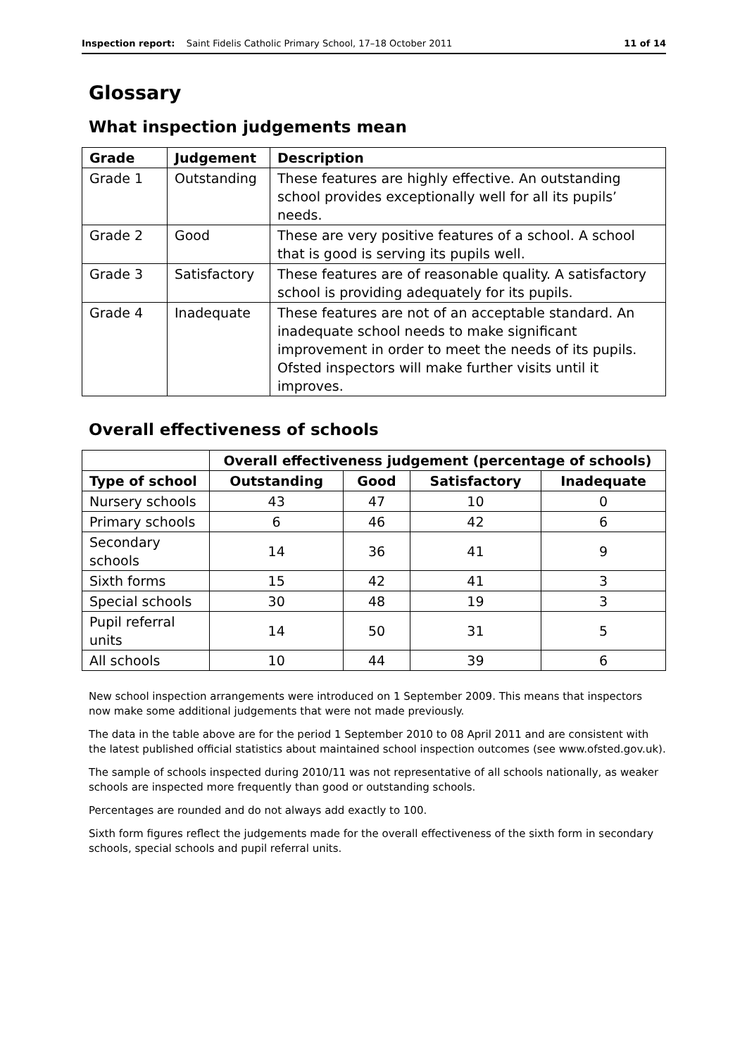Inspection report: Saint Fidelis Catholic Primary School, 17–18 October 2011 11 of 14
Glossary
What inspection judgements mean
| Grade | Judgement | Description |
| --- | --- | --- |
| Grade 1 | Outstanding | These features are highly effective. An outstanding school provides exceptionally well for all its pupils’ needs. |
| Grade 2 | Good | These are very positive features of a school. A school that is good is serving its pupils well. |
| Grade 3 | Satisfactory | These features are of reasonable quality. A satisfactory school is providing adequately for its pupils. |
| Grade 4 | Inadequate | These features are not of an acceptable standard. An inadequate school needs to make significant improvement in order to meet the needs of its pupils. Ofsted inspectors will make further visits until it improves. |
Overall effectiveness of schools
| | Overall effectiveness judgement (percentage of schools) | | | |
| --- | --- | --- | --- | --- |
| Type of school | Outstanding | Good | Satisfactory | Inadequate |
| Nursery schools | 43 | 47 | 10 | 0 |
| Primary schools | 6 | 46 | 42 | 6 |
| Secondary schools | 14 | 36 | 41 | 9 |
| Sixth forms | 15 | 42 | 41 | 3 |
| Special schools | 30 | 48 | 19 | 3 |
| Pupil referral units | 14 | 50 | 31 | 5 |
| All schools | 10 | 44 | 39 | 6 |
New school inspection arrangements were introduced on 1 September 2009. This means that inspectors now make some additional judgements that were not made previously.
The data in the table above are for the period 1 September 2010 to 08 April 2011 and are consistent with the latest published official statistics about maintained school inspection outcomes (see www.ofsted.gov.uk).
The sample of schools inspected during 2010/11 was not representative of all schools nationally, as weaker schools are inspected more frequently than good or outstanding schools.
Percentages are rounded and do not always add exactly to 100.
Sixth form figures reflect the judgements made for the overall effectiveness of the sixth form in secondary schools, special schools and pupil referral units.